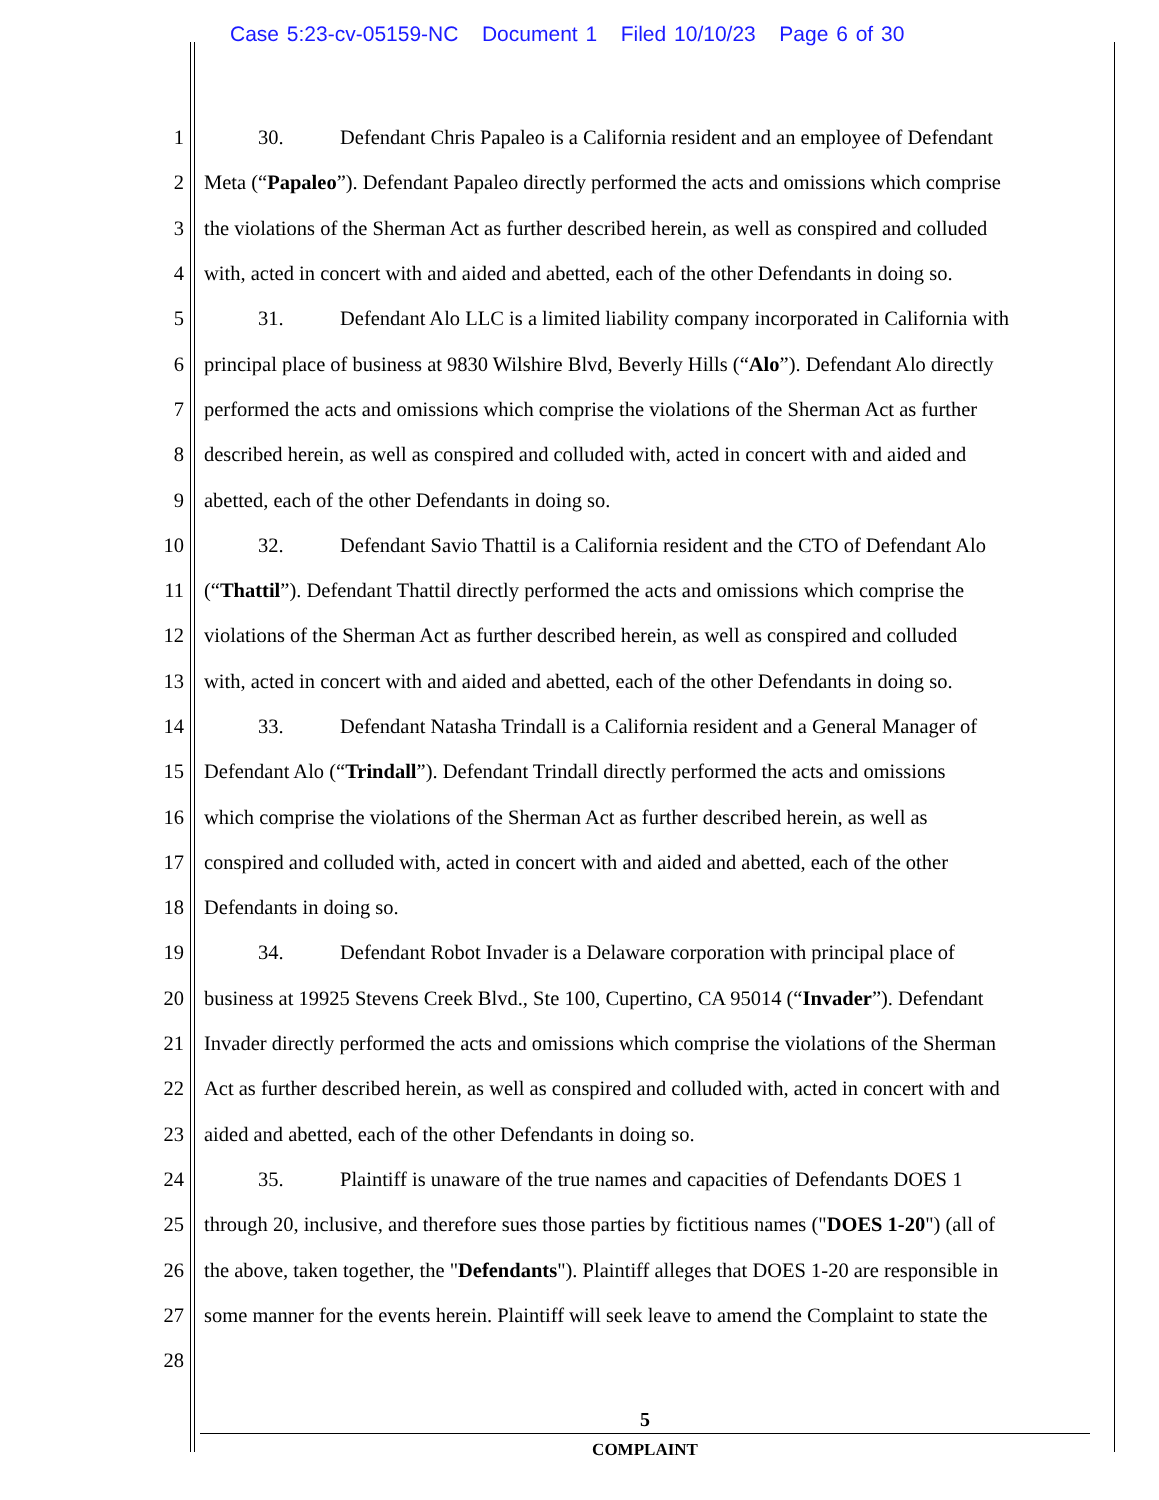Case 5:23-cv-05159-NC Document 1 Filed 10/10/23 Page 6 of 30
1 30. Defendant Chris Papaleo is a California resident and an employee of Defendant
2 Meta (“Papaleo”). Defendant Papaleo directly performed the acts and omissions which comprise
3 the violations of the Sherman Act as further described herein, as well as conspired and colluded
4 with, acted in concert with and aided and abetted, each of the other Defendants in doing so.
5 31. Defendant Alo LLC is a limited liability company incorporated in California with
6 principal place of business at 9830 Wilshire Blvd, Beverly Hills (“Alo”). Defendant Alo directly
7 performed the acts and omissions which comprise the violations of the Sherman Act as further
8 described herein, as well as conspired and colluded with, acted in concert with and aided and
9 abetted, each of the other Defendants in doing so.
10 32. Defendant Savio Thattil is a California resident and the CTO of Defendant Alo
11 (“Thattil”). Defendant Thattil directly performed the acts and omissions which comprise the
12 violations of the Sherman Act as further described herein, as well as conspired and colluded
13 with, acted in concert with and aided and abetted, each of the other Defendants in doing so.
14 33. Defendant Natasha Trindall is a California resident and a General Manager of
15 Defendant Alo (“Trindall”). Defendant Trindall directly performed the acts and omissions
16 which comprise the violations of the Sherman Act as further described herein, as well as
17 conspired and colluded with, acted in concert with and aided and abetted, each of the other
18 Defendants in doing so.
19 34. Defendant Robot Invader is a Delaware corporation with principal place of
20 business at 19925 Stevens Creek Blvd., Ste 100, Cupertino, CA 95014 (“Invader”). Defendant
21 Invader directly performed the acts and omissions which comprise the violations of the Sherman
22 Act as further described herein, as well as conspired and colluded with, acted in concert with and
23 aided and abetted, each of the other Defendants in doing so.
24 35. Plaintiff is unaware of the true names and capacities of Defendants DOES 1
25 through 20, inclusive, and therefore sues those parties by fictitious names ("DOES 1-20") (all of
26 the above, taken together, the "Defendants"). Plaintiff alleges that DOES 1-20 are responsible in
27 some manner for the events herein. Plaintiff will seek leave to amend the Complaint to state the
28
5
COMPLAINT